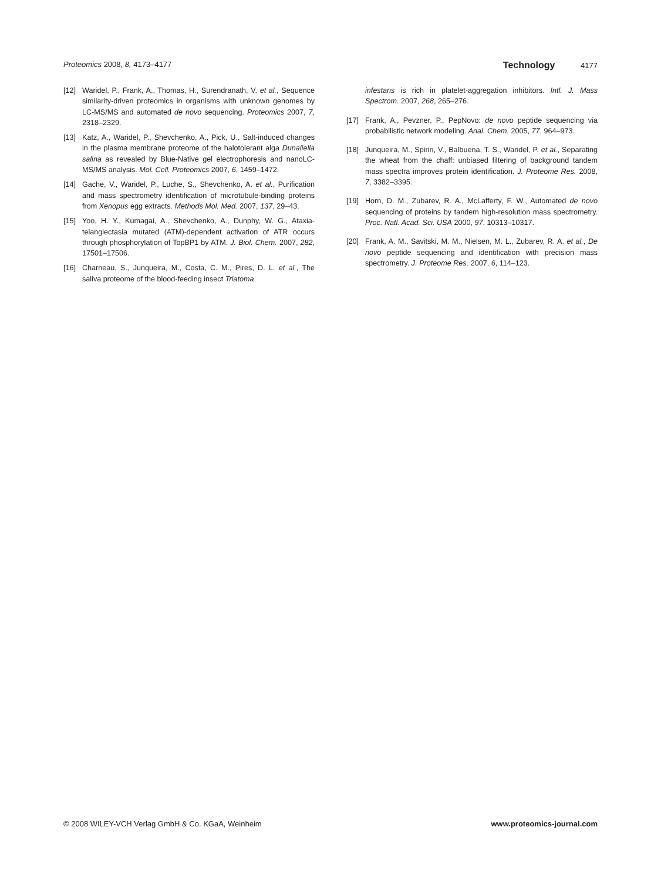Proteomics 2008, 8, 4173–4177 Technology 4177
[12] Waridel, P., Frank, A., Thomas, H., Surendranath, V. et al., Sequence similarity-driven proteomics in organisms with unknown genomes by LC-MS/MS and automated de novo sequencing. Proteomics 2007, 7, 2318–2329.
[13] Katz, A., Waridel, P., Shevchenko, A., Pick, U., Salt-induced changes in the plasma membrane proteome of the halotolerant alga Dunaliella salina as revealed by Blue-Native gel electrophoresis and nanoLC-MS/MS analysis. Mol. Cell. Proteomics 2007, 6, 1459–1472.
[14] Gache, V., Waridel, P., Luche, S., Shevchenko, A. et al., Purification and mass spectrometry identification of microtubule-binding proteins from Xenopus egg extracts. Methods Mol. Med. 2007, 137, 29–43.
[15] Yoo, H. Y., Kumagai, A., Shevchenko, A., Dunphy, W. G., Ataxia-telangiectasia mutated (ATM)-dependent activation of ATR occurs through phosphorylation of TopBP1 by ATM. J. Biol. Chem. 2007, 282, 17501–17506.
[16] Charneau, S., Junqueira, M., Costa, C. M., Pires, D. L. et al., The saliva proteome of the blood-feeding insect Triatoma
infestans is rich in platelet-aggregation inhibitors. Intl. J. Mass Spectrom. 2007, 268, 265–276.
[17] Frank, A., Pevzner, P., PepNovo: de novo peptide sequencing via probabilistic network modeling. Anal. Chem. 2005, 77, 964–973.
[18] Junqueira, M., Spirin, V., Balbuena, T. S., Waridel, P. et al., Separating the wheat from the chaff: unbiased filtering of background tandem mass spectra improves protein identification. J. Proteome Res. 2008, 7, 3382–3395.
[19] Horn, D. M., Zubarev, R. A., McLafferty, F. W., Automated de novo sequencing of proteins by tandem high-resolution mass spectrometry. Proc. Natl. Acad. Sci. USA 2000, 97, 10313–10317.
[20] Frank, A. M., Savitski, M. M., Nielsen, M. L., Zubarev, R. A. et al., De novo peptide sequencing and identification with precision mass spectrometry. J. Proteome Res. 2007, 6, 114–123.
© 2008 WILEY-VCH Verlag GmbH & Co. KGaA, Weinheim www.proteomics-journal.com